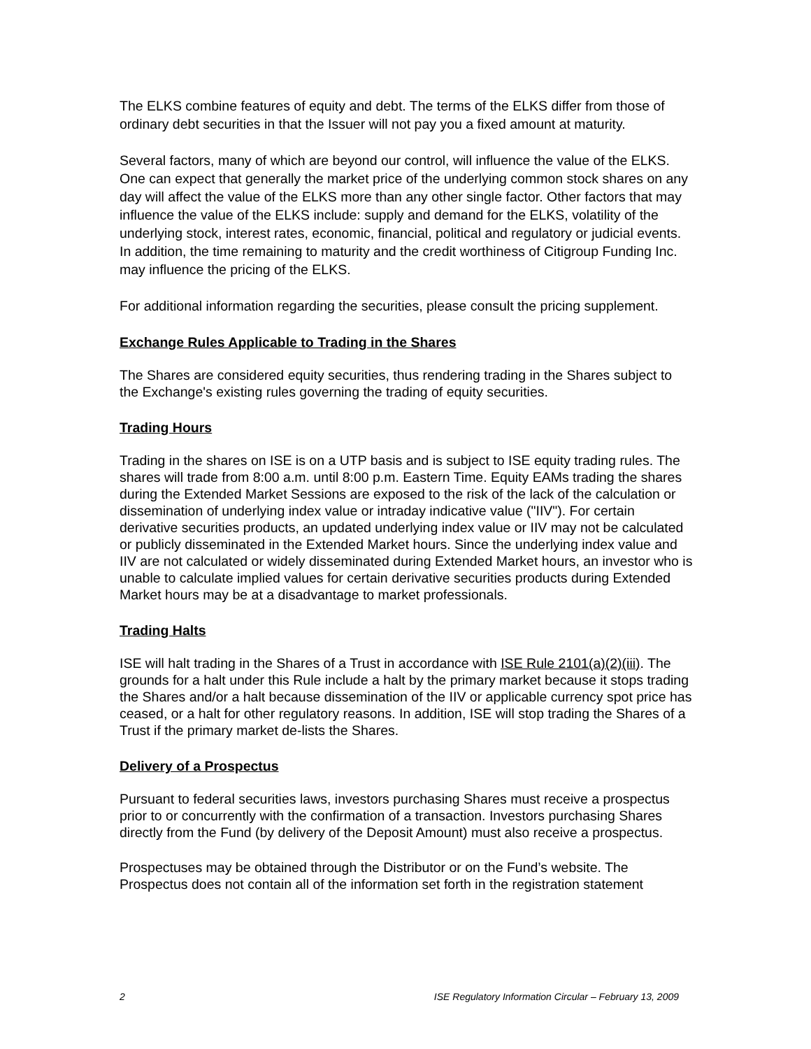The ELKS combine features of equity and debt. The terms of the ELKS differ from those of ordinary debt securities in that the Issuer will not pay you a fixed amount at maturity.
Several factors, many of which are beyond our control, will influence the value of the ELKS. One can expect that generally the market price of the underlying common stock shares on any day will affect the value of the ELKS more than any other single factor. Other factors that may influence the value of the ELKS include: supply and demand for the ELKS, volatility of the underlying stock, interest rates, economic, financial, political and regulatory or judicial events. In addition, the time remaining to maturity and the credit worthiness of Citigroup Funding Inc. may influence the pricing of the ELKS.
For additional information regarding the securities, please consult the pricing supplement.
Exchange Rules Applicable to Trading in the Shares
The Shares are considered equity securities, thus rendering trading in the Shares subject to the Exchange's existing rules governing the trading of equity securities.
Trading Hours
Trading in the shares on ISE is on a UTP basis and is subject to ISE equity trading rules. The shares will trade from 8:00 a.m. until 8:00 p.m. Eastern Time. Equity EAMs trading the shares during the Extended Market Sessions are exposed to the risk of the lack of the calculation or dissemination of underlying index value or intraday indicative value ("IIV"). For certain derivative securities products, an updated underlying index value or IIV may not be calculated or publicly disseminated in the Extended Market hours. Since the underlying index value and IIV are not calculated or widely disseminated during Extended Market hours, an investor who is unable to calculate implied values for certain derivative securities products during Extended Market hours may be at a disadvantage to market professionals.
Trading Halts
ISE will halt trading in the Shares of a Trust in accordance with ISE Rule 2101(a)(2)(iii). The grounds for a halt under this Rule include a halt by the primary market because it stops trading the Shares and/or a halt because dissemination of the IIV or applicable currency spot price has ceased, or a halt for other regulatory reasons. In addition, ISE will stop trading the Shares of a Trust if the primary market de-lists the Shares.
Delivery of a Prospectus
Pursuant to federal securities laws, investors purchasing Shares must receive a prospectus prior to or concurrently with the confirmation of a transaction. Investors purchasing Shares directly from the Fund (by delivery of the Deposit Amount) must also receive a prospectus.
Prospectuses may be obtained through the Distributor or on the Fund’s website. The Prospectus does not contain all of the information set forth in the registration statement
2 ISE Regulatory Information Circular – February 13, 2009